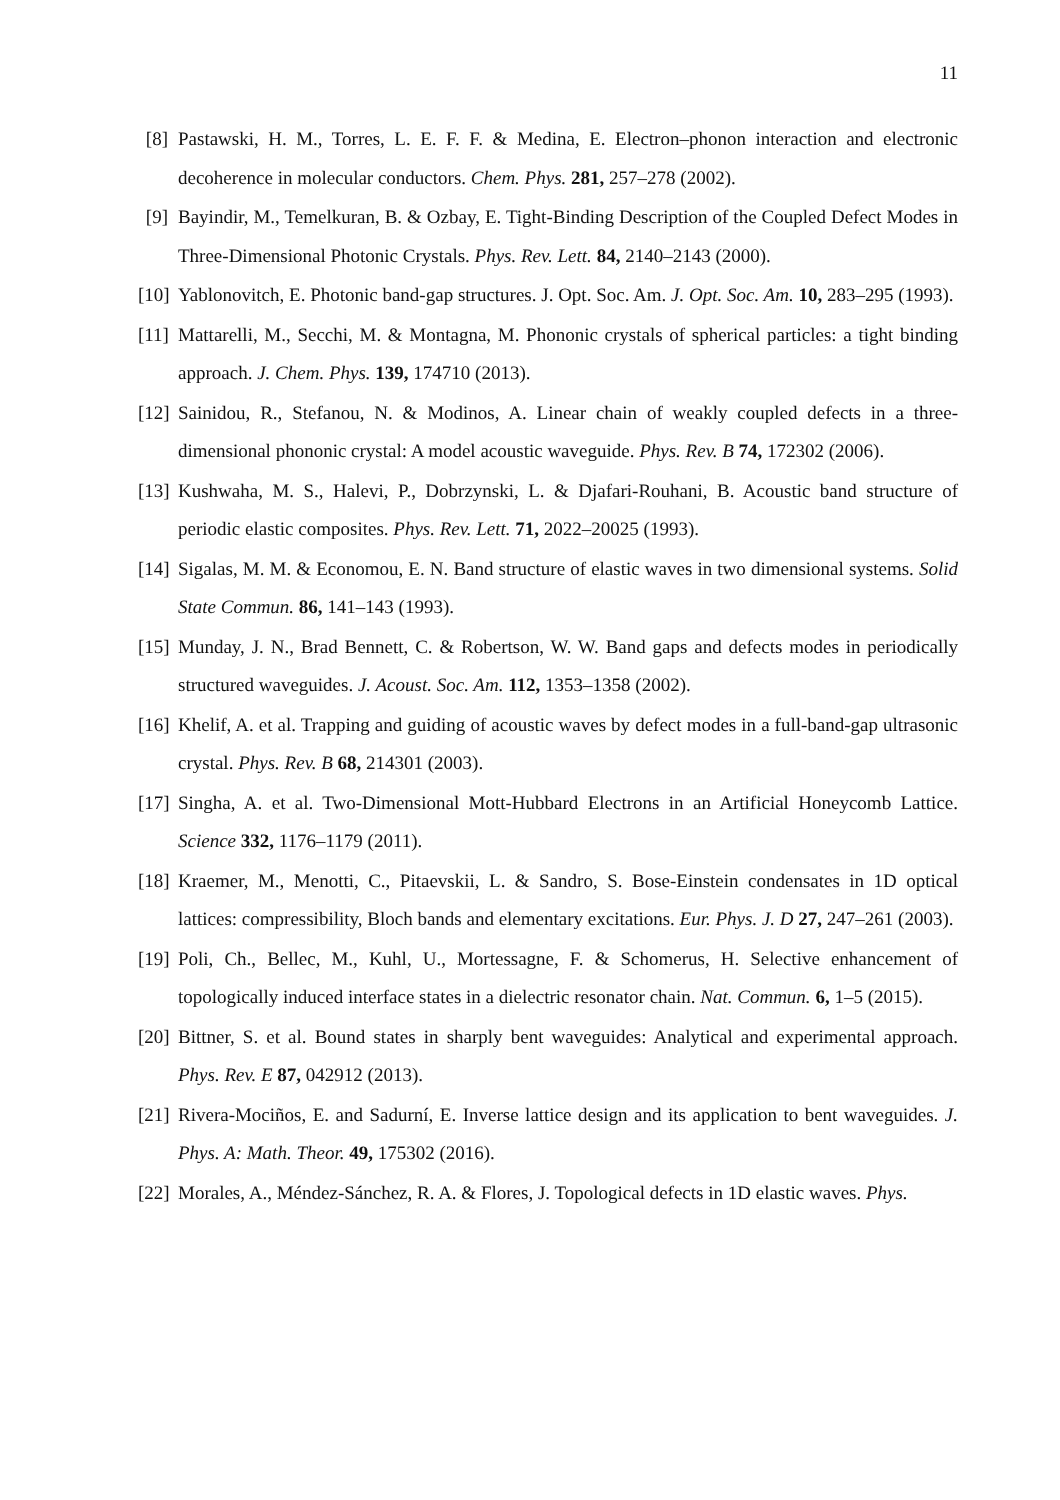11
[8] Pastawski, H. M., Torres, L. E. F. F. & Medina, E. Electron–phonon interaction and electronic decoherence in molecular conductors. Chem. Phys. 281, 257–278 (2002).
[9] Bayindir, M., Temelkuran, B. & Ozbay, E. Tight-Binding Description of the Coupled Defect Modes in Three-Dimensional Photonic Crystals. Phys. Rev. Lett. 84, 2140–2143 (2000).
[10] Yablonovitch, E. Photonic band-gap structures. J. Opt. Soc. Am. J. Opt. Soc. Am. 10, 283–295 (1993).
[11] Mattarelli, M., Secchi, M. & Montagna, M. Phononic crystals of spherical particles: a tight binding approach. J. Chem. Phys. 139, 174710 (2013).
[12] Sainidou, R., Stefanou, N. & Modinos, A. Linear chain of weakly coupled defects in a three-dimensional phononic crystal: A model acoustic waveguide. Phys. Rev. B 74, 172302 (2006).
[13] Kushwaha, M. S., Halevi, P., Dobrzynski, L. & Djafari-Rouhani, B. Acoustic band structure of periodic elastic composites. Phys. Rev. Lett. 71, 2022–20025 (1993).
[14] Sigalas, M. M. & Economou, E. N. Band structure of elastic waves in two dimensional systems. Solid State Commun. 86, 141–143 (1993).
[15] Munday, J. N., Brad Bennett, C. & Robertson, W. W. Band gaps and defects modes in periodically structured waveguides. J. Acoust. Soc. Am. 112, 1353–1358 (2002).
[16] Khelif, A. et al. Trapping and guiding of acoustic waves by defect modes in a full-band-gap ultrasonic crystal. Phys. Rev. B 68, 214301 (2003).
[17] Singha, A. et al. Two-Dimensional Mott-Hubbard Electrons in an Artificial Honeycomb Lattice. Science 332, 1176–1179 (2011).
[18] Kraemer, M., Menotti, C., Pitaevskii, L. & Sandro, S. Bose-Einstein condensates in 1D optical lattices: compressibility, Bloch bands and elementary excitations. Eur. Phys. J. D 27, 247–261 (2003).
[19] Poli, Ch., Bellec, M., Kuhl, U., Mortessagne, F. & Schomerus, H. Selective enhancement of topologically induced interface states in a dielectric resonator chain. Nat. Commun. 6, 1–5 (2015).
[20] Bittner, S. et al. Bound states in sharply bent waveguides: Analytical and experimental approach. Phys. Rev. E 87, 042912 (2013).
[21] Rivera-Mociños, E. and Sadurní, E. Inverse lattice design and its application to bent waveguides. J. Phys. A: Math. Theor. 49, 175302 (2016).
[22] Morales, A., Méndez-Sánchez, R. A. & Flores, J. Topological defects in 1D elastic waves. Phys.